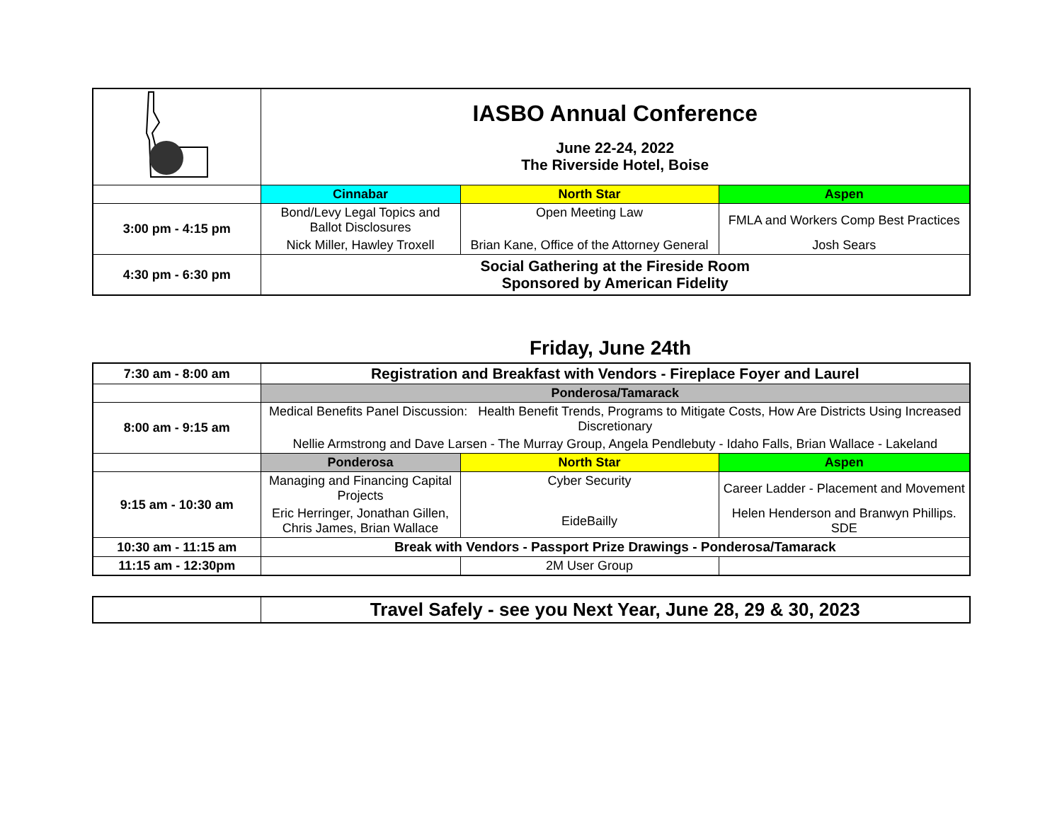| | IASBO Annual Conference June 22-24, 2022 The Riverside Hotel, Boise | | |
| | Cinnabar | North Star | Aspen |
| 3:00 pm - 4:15 pm | Bond/Levy Legal Topics and Ballot Disclosures | Open Meeting Law | FMLA and Workers Comp Best Practices |
| | Nick Miller, Hawley Troxell | Brian Kane, Office of the Attorney General | Josh Sears |
| 4:30 pm - 6:30 pm | Social Gathering at the Fireside Room Sponsored by American Fidelity | | |
Friday, June 24th
| 7:30 am - 8:00 am | Registration and Breakfast with Vendors - Fireplace Foyer and Laurel | | |
| | Ponderosa/Tamarack | | |
| 8:00 am - 9:15 am | Medical Benefits Panel Discussion: Health Benefit Trends, Programs to Mitigate Costs, How Are Districts Using Increased Discretionary | | |
| | Nellie Armstrong and Dave Larsen - The Murray Group, Angela Pendlebuty - Idaho Falls, Brian Wallace - Lakeland | | |
| | Ponderosa | North Star | Aspen |
| 9:15 am - 10:30 am | Managing and Financing Capital Projects | Cyber Security | Career Ladder - Placement and Movement |
| | Eric Herringer, Jonathan Gillen, Chris James, Brian Wallace | EideBailly | Helen Henderson and Branwyn Phillips. SDE |
| 10:30 am - 11:15 am | Break with Vendors - Passport Prize Drawings - Ponderosa/Tamarack | | |
| 11:15 am - 12:30pm | | 2M User Group | |
| | Travel Safely - see you Next Year, June 28, 29 & 30, 2023 |